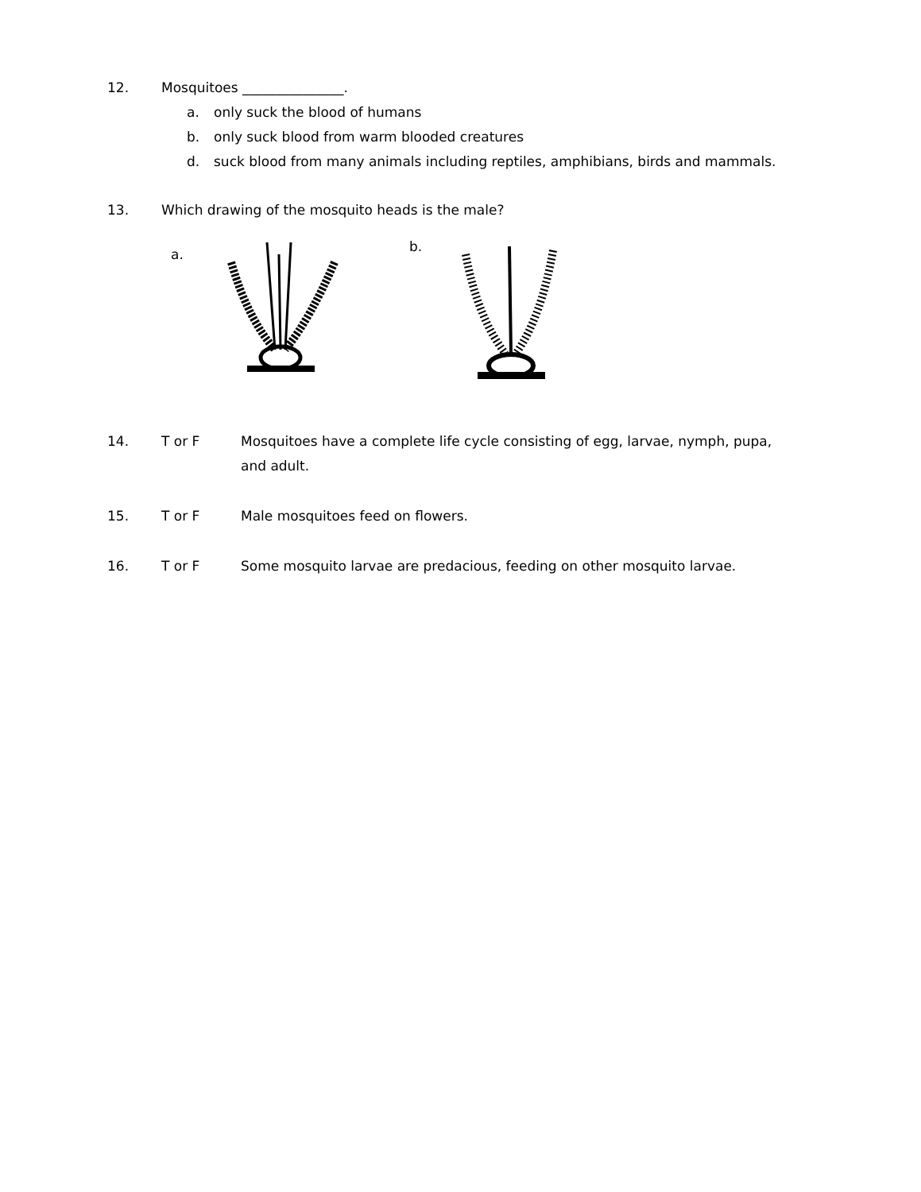12. Mosquitoes _______________.
a. only suck the blood of humans
b. only suck blood from warm blooded creatures
d. suck blood from many animals including reptiles, amphibians, birds and mammals.
13. Which drawing of the mosquito heads is the male?
a.
b.
14. T or F Mosquitoes have a complete life cycle consisting of egg, larvae, nymph, pupa, and adult.
15. T or F Male mosquitoes feed on flowers.
16. T or F Some mosquito larvae are predacious, feeding on other mosquito larvae.